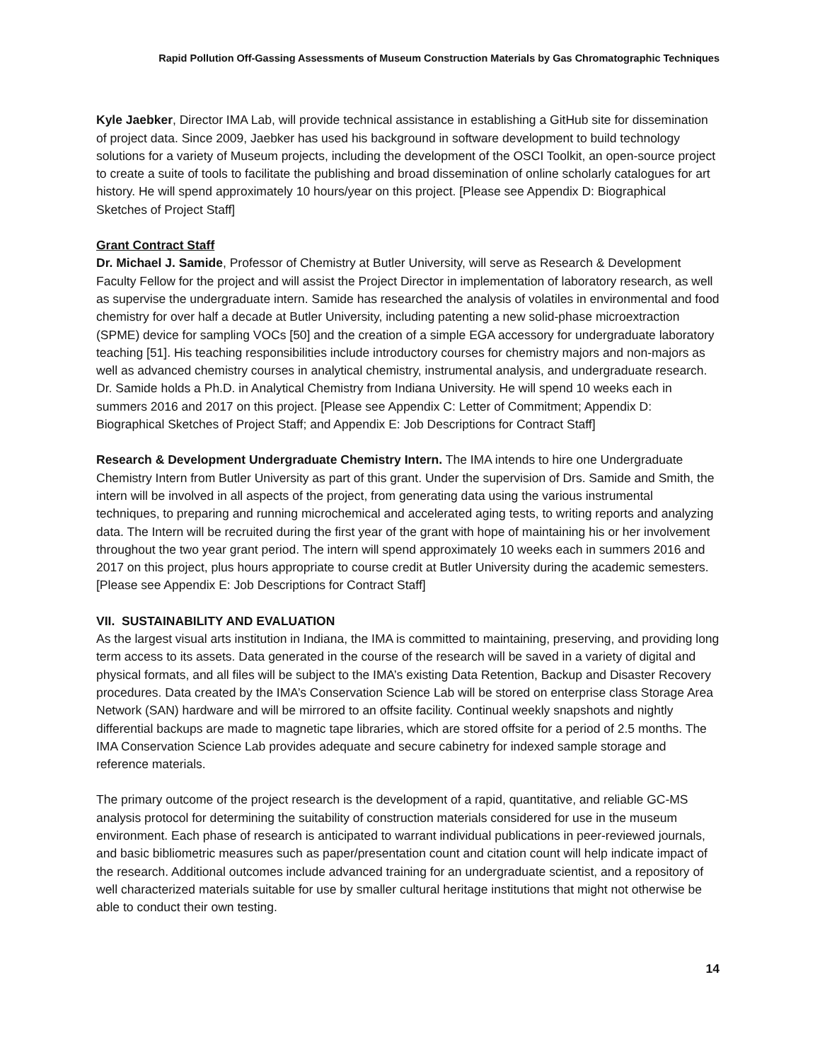Rapid Pollution Off-Gassing Assessments of Museum Construction Materials by Gas Chromatographic Techniques
Kyle Jaebker, Director IMA Lab, will provide technical assistance in establishing a GitHub site for dissemination of project data. Since 2009, Jaebker has used his background in software development to build technology solutions for a variety of Museum projects, including the development of the OSCI Toolkit, an open-source project to create a suite of tools to facilitate the publishing and broad dissemination of online scholarly catalogues for art history. He will spend approximately 10 hours/year on this project. [Please see Appendix D: Biographical Sketches of Project Staff]
Grant Contract Staff
Dr. Michael J. Samide, Professor of Chemistry at Butler University, will serve as Research & Development Faculty Fellow for the project and will assist the Project Director in implementation of laboratory research, as well as supervise the undergraduate intern. Samide has researched the analysis of volatiles in environmental and food chemistry for over half a decade at Butler University, including patenting a new solid-phase microextraction (SPME) device for sampling VOCs [50] and the creation of a simple EGA accessory for undergraduate laboratory teaching [51]. His teaching responsibilities include introductory courses for chemistry majors and non-majors as well as advanced chemistry courses in analytical chemistry, instrumental analysis, and undergraduate research. Dr. Samide holds a Ph.D. in Analytical Chemistry from Indiana University. He will spend 10 weeks each in summers 2016 and 2017 on this project. [Please see Appendix C: Letter of Commitment; Appendix D: Biographical Sketches of Project Staff; and Appendix E: Job Descriptions for Contract Staff]
Research & Development Undergraduate Chemistry Intern. The IMA intends to hire one Undergraduate Chemistry Intern from Butler University as part of this grant. Under the supervision of Drs. Samide and Smith, the intern will be involved in all aspects of the project, from generating data using the various instrumental techniques, to preparing and running microchemical and accelerated aging tests, to writing reports and analyzing data. The Intern will be recruited during the first year of the grant with hope of maintaining his or her involvement throughout the two year grant period. The intern will spend approximately 10 weeks each in summers 2016 and 2017 on this project, plus hours appropriate to course credit at Butler University during the academic semesters. [Please see Appendix E: Job Descriptions for Contract Staff]
VII. SUSTAINABILITY AND EVALUATION
As the largest visual arts institution in Indiana, the IMA is committed to maintaining, preserving, and providing long term access to its assets. Data generated in the course of the research will be saved in a variety of digital and physical formats, and all files will be subject to the IMA’s existing Data Retention, Backup and Disaster Recovery procedures. Data created by the IMA’s Conservation Science Lab will be stored on enterprise class Storage Area Network (SAN) hardware and will be mirrored to an offsite facility. Continual weekly snapshots and nightly differential backups are made to magnetic tape libraries, which are stored offsite for a period of 2.5 months. The IMA Conservation Science Lab provides adequate and secure cabinetry for indexed sample storage and reference materials.
The primary outcome of the project research is the development of a rapid, quantitative, and reliable GC-MS analysis protocol for determining the suitability of construction materials considered for use in the museum environment. Each phase of research is anticipated to warrant individual publications in peer-reviewed journals, and basic bibliometric measures such as paper/presentation count and citation count will help indicate impact of the research. Additional outcomes include advanced training for an undergraduate scientist, and a repository of well characterized materials suitable for use by smaller cultural heritage institutions that might not otherwise be able to conduct their own testing.
14